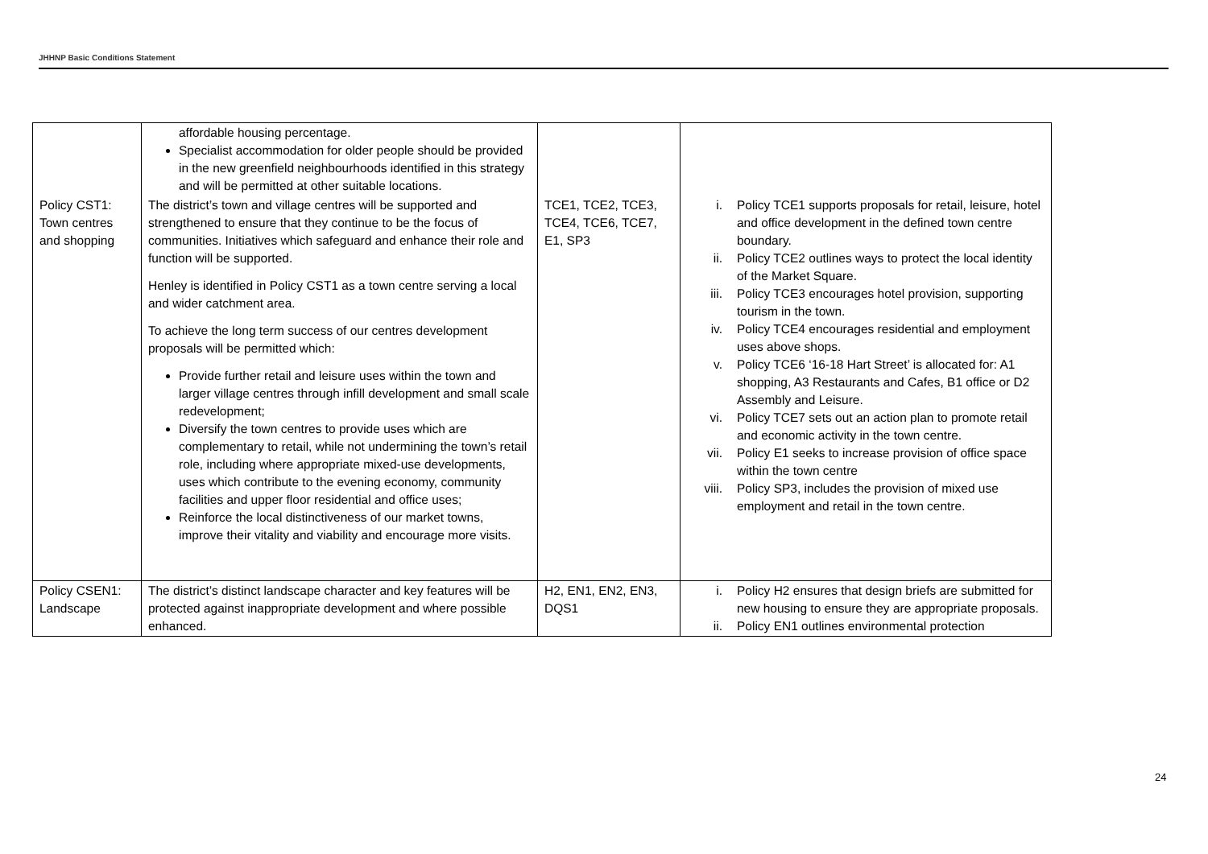JHHNP Basic Conditions Statement
| | affordable housing percentage. Specialist accommodation for older people should be provided in the new greenfield neighbourhoods identified in this strategy and will be permitted at other suitable locations. | | |
| Policy CST1: Town centres and shopping | The district’s town and village centres will be supported and strengthened to ensure that they continue to be the focus of communities. Initiatives which safeguard and enhance their role and function will be supported. Henley is identified in Policy CST1 as a town centre serving a local and wider catchment area. To achieve the long term success of our centres development proposals will be permitted which: Provide further retail and leisure uses within the town and larger village centres through infill development and small scale redevelopment; Diversify the town centres to provide uses which are complementary to retail, while not undermining the town’s retail role, including where appropriate mixed-use developments, uses which contribute to the evening economy, community facilities and upper floor residential and office uses; Reinforce the local distinctiveness of our market towns, improve their vitality and viability and encourage more visits. | TCE1, TCE2, TCE3, TCE4, TCE6, TCE7, E1, SP3 | i. Policy TCE1 supports proposals for retail, leisure, hotel and office development in the defined town centre boundary. ii. Policy TCE2 outlines ways to protect the local identity of the Market Square. iii. Policy TCE3 encourages hotel provision, supporting tourism in the town. iv. Policy TCE4 encourages residential and employment uses above shops. v. Policy TCE6 ‘16-18 Hart Street’ is allocated for: A1 shopping, A3 Restaurants and Cafes, B1 office or D2 Assembly and Leisure. vi. Policy TCE7 sets out an action plan to promote retail and economic activity in the town centre. vii. Policy E1 seeks to increase provision of office space within the town centre viii. Policy SP3, includes the provision of mixed use employment and retail in the town centre. |
| Policy CSEN1: Landscape | The district’s distinct landscape character and key features will be protected against inappropriate development and where possible enhanced. | H2, EN1, EN2, EN3, DQS1 | i. Policy H2 ensures that design briefs are submitted for new housing to ensure they are appropriate proposals. ii. Policy EN1 outlines environmental protection |
24